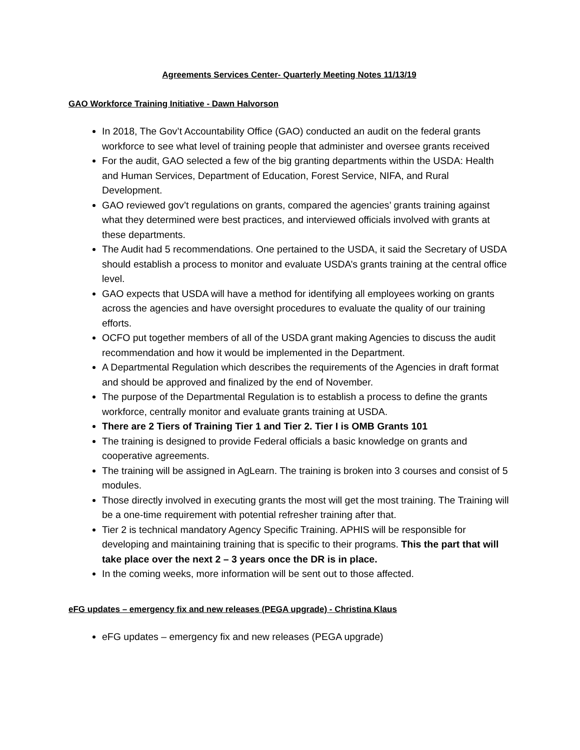Agreements Services Center- Quarterly Meeting Notes 11/13/19
GAO Workforce Training Initiative - Dawn Halvorson
In 2018, The Gov’t Accountability Office (GAO) conducted an audit on the federal grants workforce to see what level of training people that administer and oversee grants received
For the audit, GAO selected a few of the big granting departments within the USDA: Health and Human Services, Department of Education, Forest Service, NIFA, and Rural Development.
GAO reviewed gov’t regulations on grants, compared the agencies’ grants training against what they determined were best practices, and interviewed officials involved with grants at these departments.
The Audit had 5 recommendations. One pertained to the USDA, it said the Secretary of USDA should establish a process to monitor and evaluate USDA’s grants training at the central office level.
GAO expects that USDA will have a method for identifying all employees working on grants across the agencies and have oversight procedures to evaluate the quality of our training efforts.
OCFO put together members of all of the USDA grant making Agencies to discuss the audit recommendation and how it would be implemented in the Department.
A Departmental Regulation which describes the requirements of the Agencies in draft format and should be approved and finalized by the end of November.
The purpose of the Departmental Regulation is to establish a process to define the grants workforce, centrally monitor and evaluate grants training at USDA.
There are 2 Tiers of Training Tier 1 and Tier 2. Tier I is OMB Grants 101
The training is designed to provide Federal officials a basic knowledge on grants and cooperative agreements.
The training will be assigned in AgLearn. The training is broken into 3 courses and consist of 5 modules.
Those directly involved in executing grants the most will get the most training. The Training will be a one-time requirement with potential refresher training after that.
Tier 2 is technical mandatory Agency Specific Training. APHIS will be responsible for developing and maintaining training that is specific to their programs. This the part that will take place over the next 2 – 3 years once the DR is in place.
In the coming weeks, more information will be sent out to those affected.
eFG updates – emergency fix and new releases (PEGA upgrade) - Christina Klaus
eFG updates – emergency fix and new releases (PEGA upgrade)